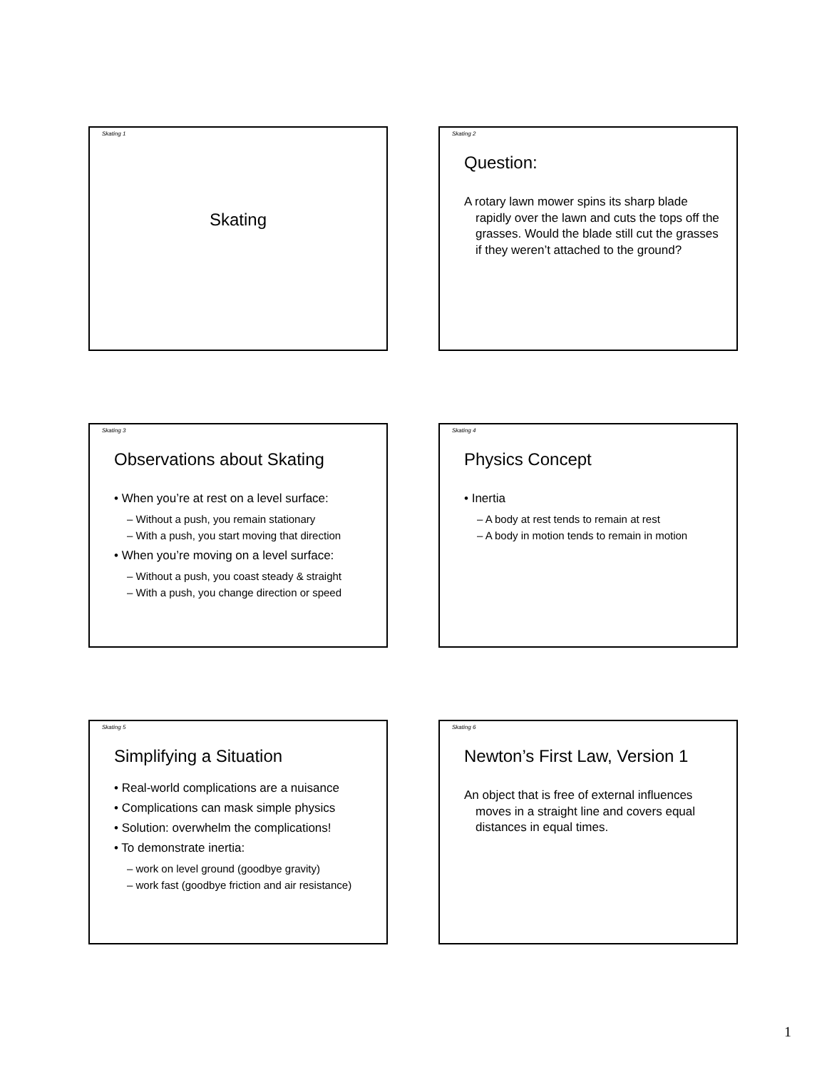Skating 1
Skating
Skating 2
Question:
A rotary lawn mower spins its sharp blade rapidly over the lawn and cuts the tops off the grasses. Would the blade still cut the grasses if they weren’t attached to the ground?
Skating 3
Observations about Skating
• When you’re at rest on a level surface:
– Without a push, you remain stationary
– With a push, you start moving that direction
• When you’re moving on a level surface:
– Without a push, you coast steady & straight
– With a push, you change direction or speed
Skating 4
Physics Concept
• Inertia
– A body at rest tends to remain at rest
– A body in motion tends to remain in motion
Skating 5
Simplifying a Situation
• Real-world complications are a nuisance
• Complications can mask simple physics
• Solution: overwhelm the complications!
• To demonstrate inertia:
– work on level ground (goodbye gravity)
– work fast (goodbye friction and air resistance)
Skating 6
Newton’s First Law, Version 1
An object that is free of external influences moves in a straight line and covers equal distances in equal times.
1